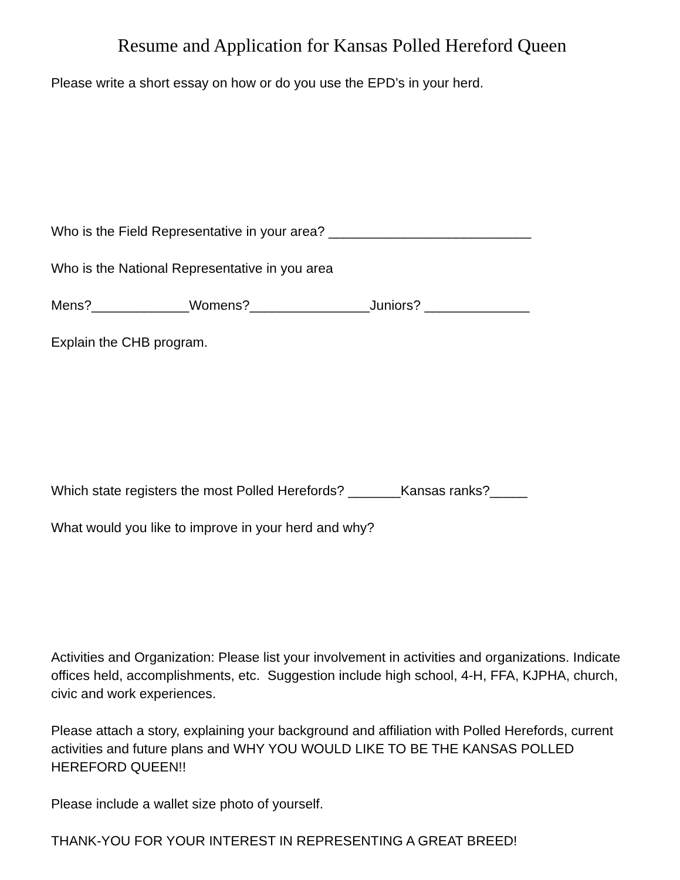Resume and Application for Kansas Polled Hereford Queen
Please write a short essay on how or do you use the EPD’s in your herd.
Who is the Field Representative in your area? ___________________________
Who is the National Representative in you area
Mens?_____________Womens?________________Juniors? ______________
Explain the CHB program.
Which state registers the most Polled Herefords? _______Kansas ranks?_____
What would you like to improve in your herd and why?
Activities and Organization: Please list your involvement in activities and organizations. Indicate offices held, accomplishments, etc. Suggestion include high school, 4-H, FFA, KJPHA, church, civic and work experiences.
Please attach a story, explaining your background and affiliation with Polled Herefords, current activities and future plans and WHY YOU WOULD LIKE TO BE THE KANSAS POLLED HEREFORD QUEEN!!
Please include a wallet size photo of yourself.
THANK-YOU FOR YOUR INTEREST IN REPRESENTING A GREAT BREED!